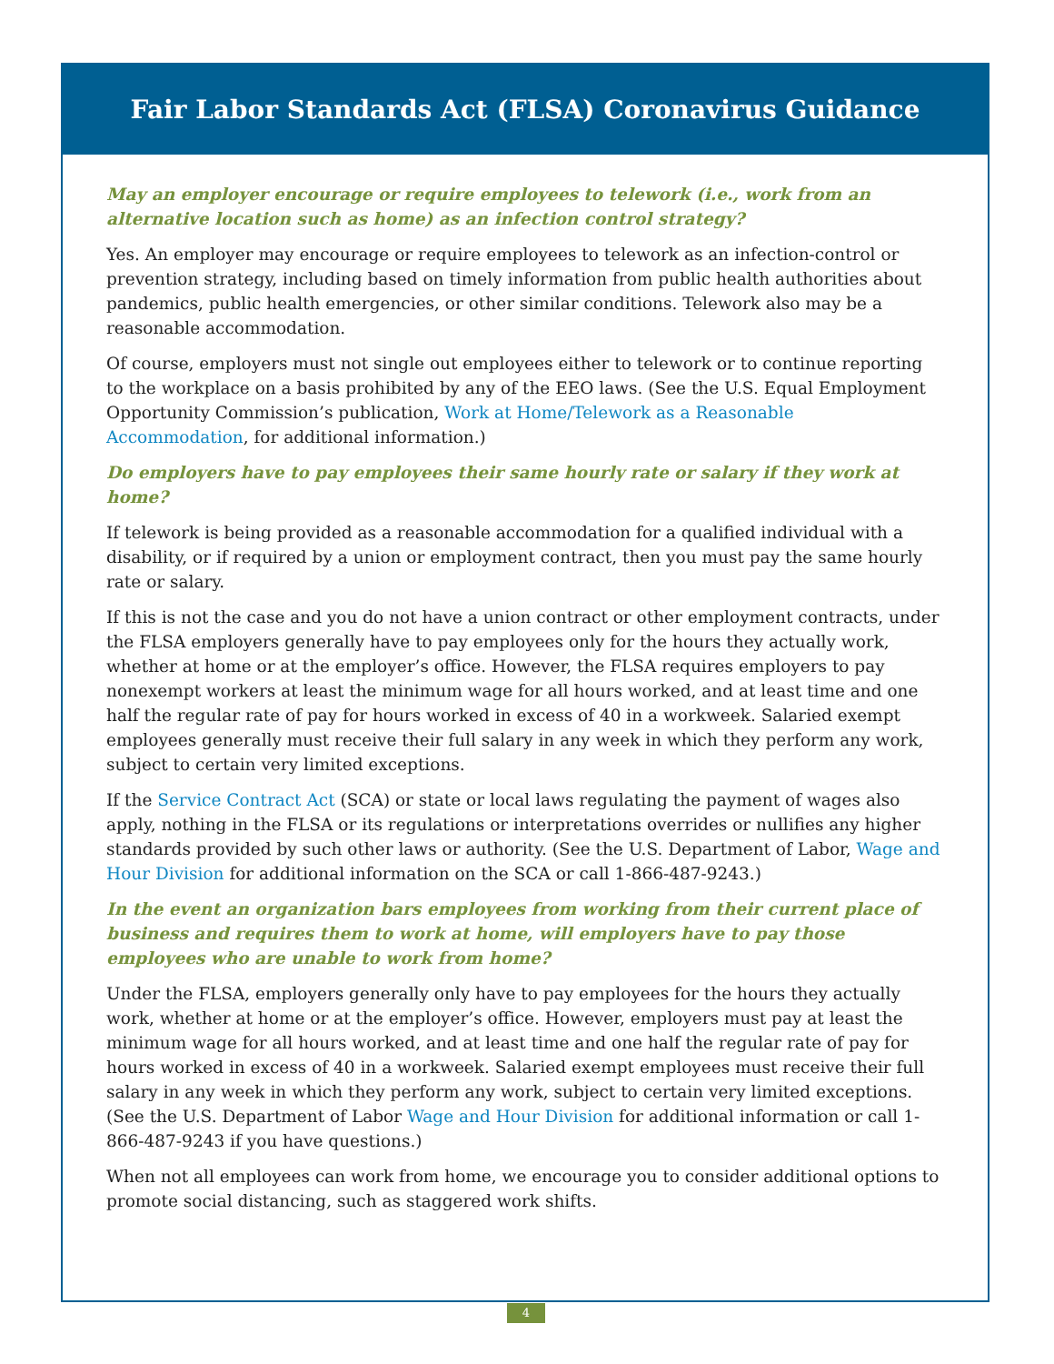Fair Labor Standards Act (FLSA) Coronavirus Guidance
May an employer encourage or require employees to telework (i.e., work from an alternative location such as home) as an infection control strategy?
Yes. An employer may encourage or require employees to telework as an infection-control or prevention strategy, including based on timely information from public health authorities about pandemics, public health emergencies, or other similar conditions. Telework also may be a reasonable accommodation.
Of course, employers must not single out employees either to telework or to continue reporting to the workplace on a basis prohibited by any of the EEO laws. (See the U.S. Equal Employment Opportunity Commission’s publication, Work at Home/Telework as a Reasonable Accommodation, for additional information.)
Do employers have to pay employees their same hourly rate or salary if they work at home?
If telework is being provided as a reasonable accommodation for a qualified individual with a disability, or if required by a union or employment contract, then you must pay the same hourly rate or salary.
If this is not the case and you do not have a union contract or other employment contracts, under the FLSA employers generally have to pay employees only for the hours they actually work, whether at home or at the employer’s office. However, the FLSA requires employers to pay nonexempt workers at least the minimum wage for all hours worked, and at least time and one half the regular rate of pay for hours worked in excess of 40 in a workweek. Salaried exempt employees generally must receive their full salary in any week in which they perform any work, subject to certain very limited exceptions.
If the Service Contract Act (SCA) or state or local laws regulating the payment of wages also apply, nothing in the FLSA or its regulations or interpretations overrides or nullifies any higher standards provided by such other laws or authority. (See the U.S. Department of Labor, Wage and Hour Division for additional information on the SCA or call 1-866-487-9243.)
In the event an organization bars employees from working from their current place of business and requires them to work at home, will employers have to pay those employees who are unable to work from home?
Under the FLSA, employers generally only have to pay employees for the hours they actually work, whether at home or at the employer’s office. However, employers must pay at least the minimum wage for all hours worked, and at least time and one half the regular rate of pay for hours worked in excess of 40 in a workweek. Salaried exempt employees must receive their full salary in any week in which they perform any work, subject to certain very limited exceptions. (See the U.S. Department of Labor Wage and Hour Division for additional information or call 1-866-487-9243 if you have questions.)
When not all employees can work from home, we encourage you to consider additional options to promote social distancing, such as staggered work shifts.
4